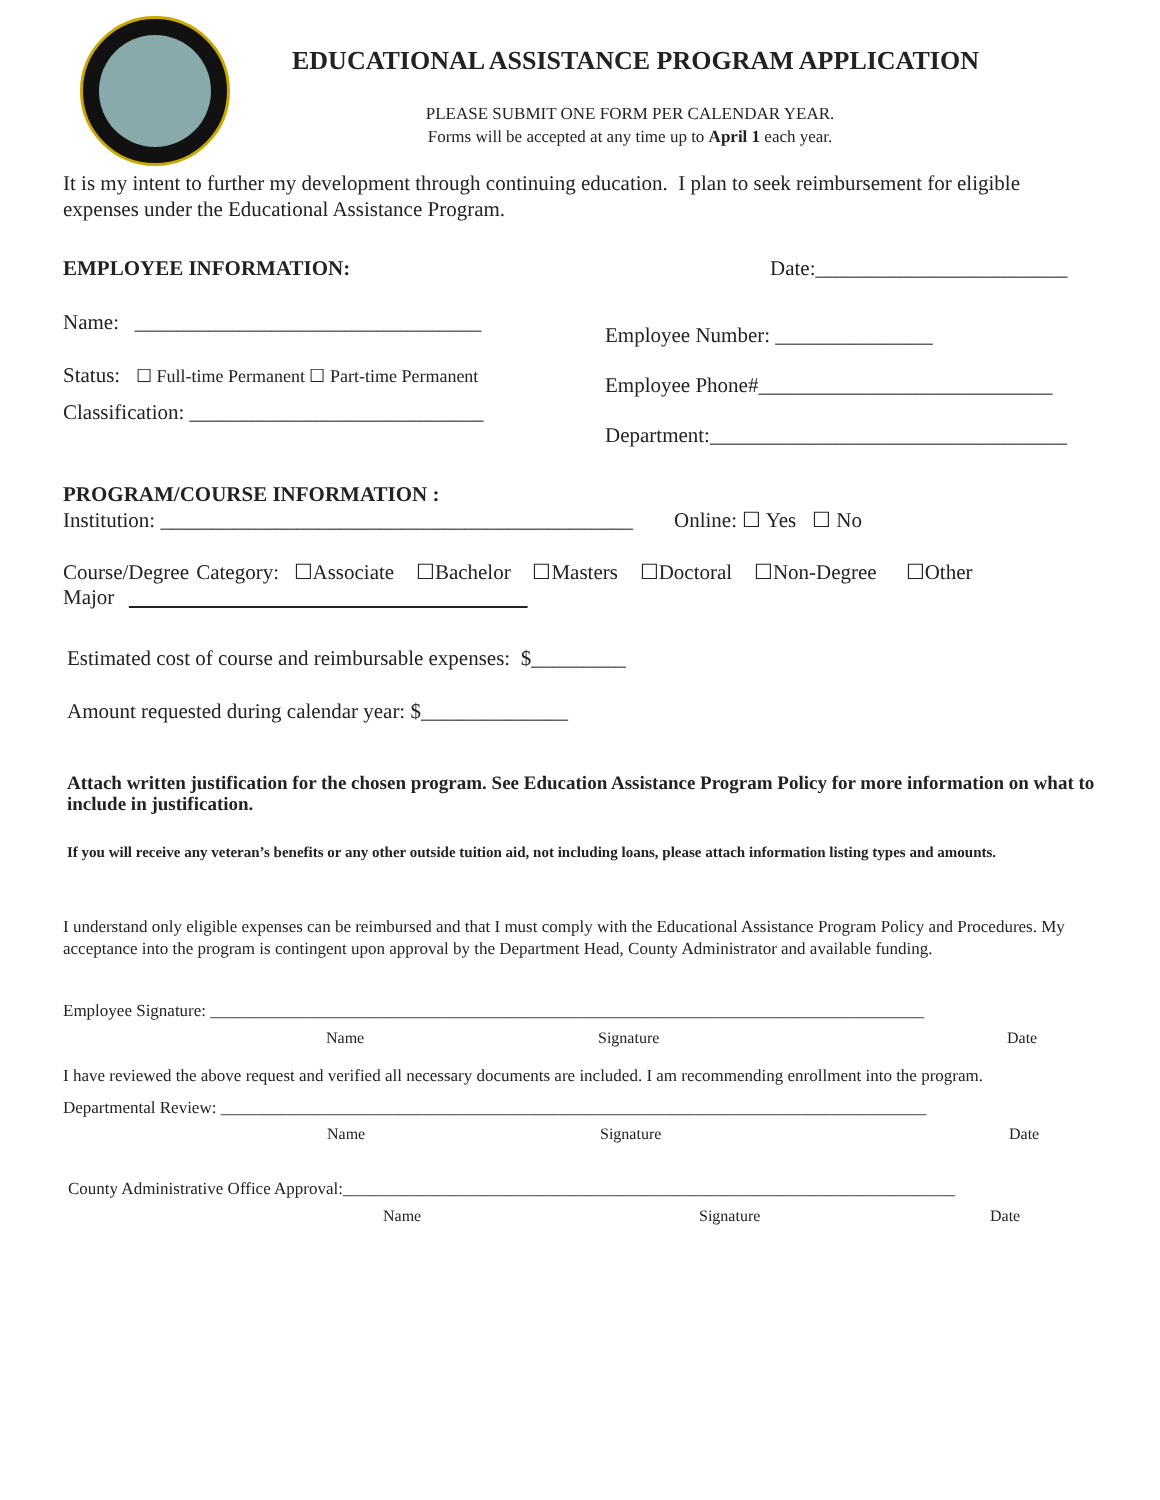EDUCATIONAL ASSISTANCE PROGRAM APPLICATION
PLEASE SUBMIT ONE FORM PER CALENDAR YEAR.
Forms will be accepted at any time up to April 1 each year.
It is my intent to further my development through continuing education. I plan to seek reimbursement for eligible expenses under the Educational Assistance Program.
EMPLOYEE INFORMATION: Date:________________________
Name: _________________________________
Employee Number: _______________
Status: ☐ Full-time Permanent ☐ Part-time Permanent
Employee Phone#____________________________
Classification: ____________________________
Department:__________________________________
PROGRAM/COURSE INFORMATION :
Institution: _____________________________________________
Online: ☐ Yes ☐ No
Course/Degree Category: ☐Associate ☐Bachelor ☐Masters ☐Doctoral ☐Non-Degree ☐Other
Major
Estimated cost of course and reimbursable expenses: $_________
Amount requested during calendar year: $______________
Attach written justification for the chosen program. See Education Assistance Program Policy for more information on what to include in justification.
If you will receive any veteran’s benefits or any other outside tuition aid, not including loans, please attach information listing types and amounts.
I understand only eligible expenses can be reimbursed and that I must comply with the Educational Assistance Program Policy and Procedures. My acceptance into the program is contingent upon approval by the Department Head, County Administrator and available funding.
Employee Signature: ____________________________________________________________________________________
Name Signature Date
I have reviewed the above request and verified all necessary documents are included. I am recommending enrollment into the program.
Departmental Review: ___________________________________________________________________________________
Name Signature Date
County Administrative Office Approval:________________________________________________________________________
Name Signature Date